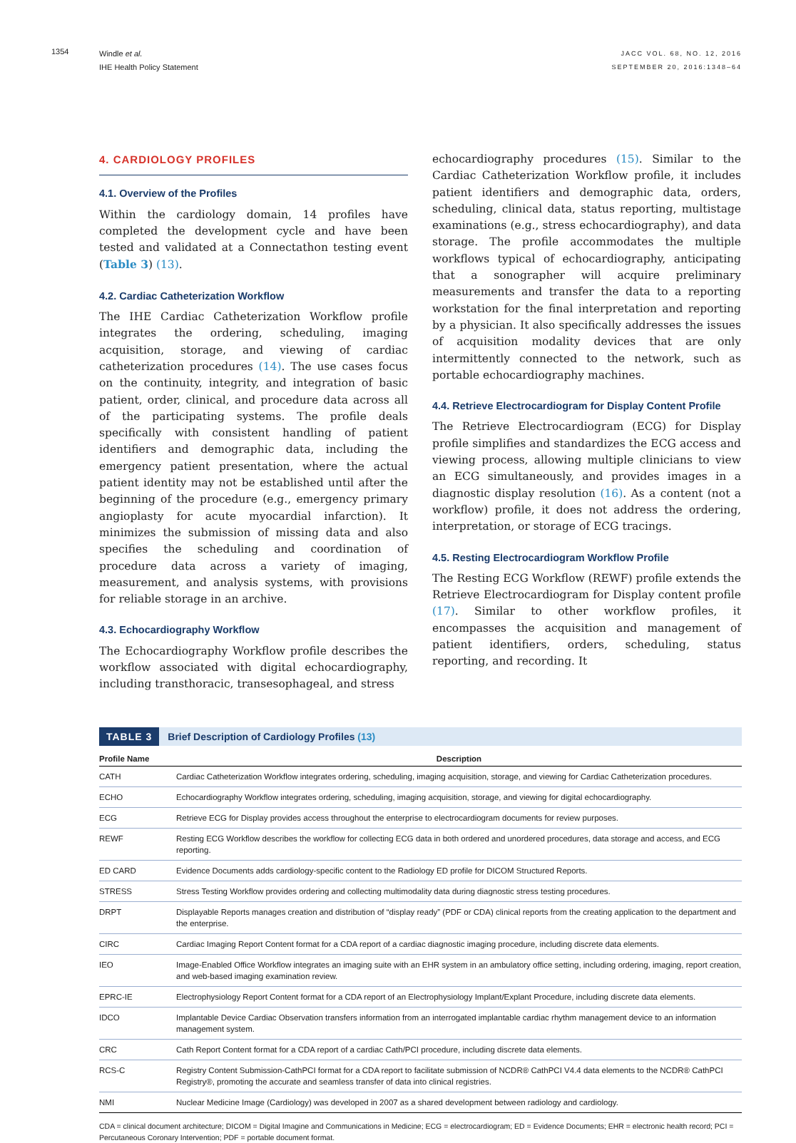1354
Windle et al.
IHE Health Policy Statement
JACC VOL. 68, NO. 12, 2016
SEPTEMBER 20, 2016:1348–64
4. CARDIOLOGY PROFILES
4.1. Overview of the Profiles
Within the cardiology domain, 14 profiles have completed the development cycle and have been tested and validated at a Connectathon testing event (Table 3) (13).
4.2. Cardiac Catheterization Workflow
The IHE Cardiac Catheterization Workflow profile integrates the ordering, scheduling, imaging acquisition, storage, and viewing of cardiac catheterization procedures (14). The use cases focus on the continuity, integrity, and integration of basic patient, order, clinical, and procedure data across all of the participating systems. The profile deals specifically with consistent handling of patient identifiers and demographic data, including the emergency patient presentation, where the actual patient identity may not be established until after the beginning of the procedure (e.g., emergency primary angioplasty for acute myocardial infarction). It minimizes the submission of missing data and also specifies the scheduling and coordination of procedure data across a variety of imaging, measurement, and analysis systems, with provisions for reliable storage in an archive.
4.3. Echocardiography Workflow
The Echocardiography Workflow profile describes the workflow associated with digital echocardiography, including transthoracic, transesophageal, and stress
echocardiography procedures (15). Similar to the Cardiac Catheterization Workflow profile, it includes patient identifiers and demographic data, orders, scheduling, clinical data, status reporting, multistage examinations (e.g., stress echocardiography), and data storage. The profile accommodates the multiple workflows typical of echocardiography, anticipating that a sonographer will acquire preliminary measurements and transfer the data to a reporting workstation for the final interpretation and reporting by a physician. It also specifically addresses the issues of acquisition modality devices that are only intermittently connected to the network, such as portable echocardiography machines.
4.4. Retrieve Electrocardiogram for Display Content Profile
The Retrieve Electrocardiogram (ECG) for Display profile simplifies and standardizes the ECG access and viewing process, allowing multiple clinicians to view an ECG simultaneously, and provides images in a diagnostic display resolution (16). As a content (not a workflow) profile, it does not address the ordering, interpretation, or storage of ECG tracings.
4.5. Resting Electrocardiogram Workflow Profile
The Resting ECG Workflow (REWF) profile extends the Retrieve Electrocardiogram for Display content profile (17). Similar to other workflow profiles, it encompasses the acquisition and management of patient identifiers, orders, scheduling, status reporting, and recording. It
TABLE 3 Brief Description of Cardiology Profiles (13)
| Profile Name | Description |
| --- | --- |
| CATH | Cardiac Catheterization Workflow integrates ordering, scheduling, imaging acquisition, storage, and viewing for Cardiac Catheterization procedures. |
| ECHO | Echocardiography Workflow integrates ordering, scheduling, imaging acquisition, storage, and viewing for digital echocardiography. |
| ECG | Retrieve ECG for Display provides access throughout the enterprise to electrocardiogram documents for review purposes. |
| REWF | Resting ECG Workflow describes the workflow for collecting ECG data in both ordered and unordered procedures, data storage and access, and ECG reporting. |
| ED CARD | Evidence Documents adds cardiology-specific content to the Radiology ED profile for DICOM Structured Reports. |
| STRESS | Stress Testing Workflow provides ordering and collecting multimodality data during diagnostic stress testing procedures. |
| DRPT | Displayable Reports manages creation and distribution of “display ready” (PDF or CDA) clinical reports from the creating application to the department and the enterprise. |
| CIRC | Cardiac Imaging Report Content format for a CDA report of a cardiac diagnostic imaging procedure, including discrete data elements. |
| IEO | Image-Enabled Office Workflow integrates an imaging suite with an EHR system in an ambulatory office setting, including ordering, imaging, report creation, and web-based imaging examination review. |
| EPRC-IE | Electrophysiology Report Content format for a CDA report of an Electrophysiology Implant/Explant Procedure, including discrete data elements. |
| IDCO | Implantable Device Cardiac Observation transfers information from an interrogated implantable cardiac rhythm management device to an information management system. |
| CRC | Cath Report Content format for a CDA report of a cardiac Cath/PCI procedure, including discrete data elements. |
| RCS-C | Registry Content Submission-CathPCI format for a CDA report to facilitate submission of NCDR® CathPCI V4.4 data elements to the NCDR® CathPCI Registry®, promoting the accurate and seamless transfer of data into clinical registries. |
| NMI | Nuclear Medicine Image (Cardiology) was developed in 2007 as a shared development between radiology and cardiology. |
CDA = clinical document architecture; DICOM = Digital Imagine and Communications in Medicine; ECG = electrocardiogram; ED = Evidence Documents; EHR = electronic health record; PCI = Percutaneous Coronary Intervention; PDF = portable document format.